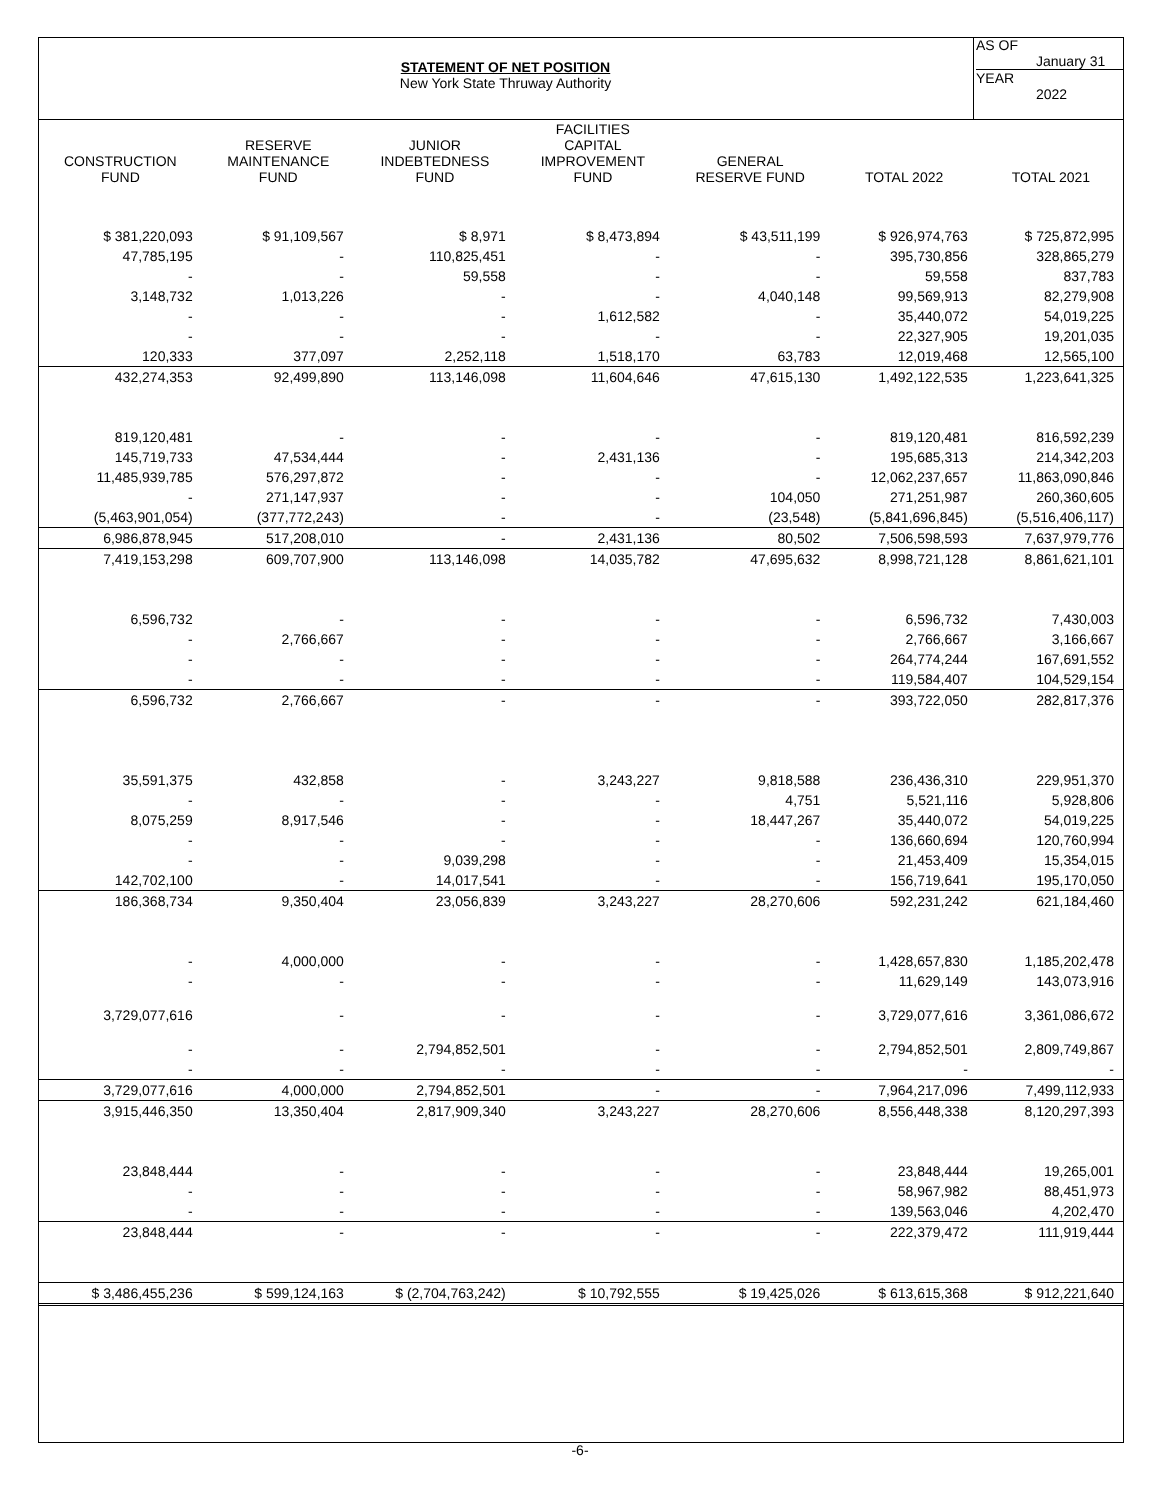STATEMENT OF NET POSITION
New York State Thruway Authority
AS OF
January 31
YEAR
2022
| CONSTRUCTION FUND | RESERVE MAINTENANCE FUND | JUNIOR INDEBTEDNESS FUND | FACILITIES CAPITAL IMPROVEMENT FUND | GENERAL RESERVE FUND | TOTAL 2022 | TOTAL 2021 |
| --- | --- | --- | --- | --- | --- | --- |
| $ 381,220,093 | $ 91,109,567 | $ 8,971 | $ 8,473,894 | $ 43,511,199 | $ 926,974,763 | $ 725,872,995 |
| 47,785,195 | - | 110,825,451 | - | - | 395,730,856 | 328,865,279 |
| - | - | 59,558 | - | - | 59,558 | 837,783 |
| 3,148,732 | 1,013,226 | - | - | 4,040,148 | 99,569,913 | 82,279,908 |
| - | - | - | 1,612,582 | - | 35,440,072 | 54,019,225 |
| - | - | - | - | - | 22,327,905 | 19,201,035 |
| 120,333 | 377,097 | 2,252,118 | 1,518,170 | 63,783 | 12,019,468 | 12,565,100 |
| 432,274,353 | 92,499,890 | 113,146,098 | 11,604,646 | 47,615,130 | 1,492,122,535 | 1,223,641,325 |
| 819,120,481 | - | - | - | - | 819,120,481 | 816,592,239 |
| 145,719,733 | 47,534,444 | - | 2,431,136 | - | 195,685,313 | 214,342,203 |
| 11,485,939,785 | 576,297,872 | - | - | - | 12,062,237,657 | 11,863,090,846 |
| - | 271,147,937 | - | - | 104,050 | 271,251,987 | 260,360,605 |
| (5,463,901,054) | (377,772,243) | - | - | (23,548) | (5,841,696,845) | (5,516,406,117) |
| 6,986,878,945 | 517,208,010 | - | 2,431,136 | 80,502 | 7,506,598,593 | 7,637,979,776 |
| 7,419,153,298 | 609,707,900 | 113,146,098 | 14,035,782 | 47,695,632 | 8,998,721,128 | 8,861,621,101 |
| 6,596,732 | - | - | - | - | 6,596,732 | 7,430,003 |
| - | 2,766,667 | - | - | - | 2,766,667 | 3,166,667 |
| - | - | - | - | - | 264,774,244 | 167,691,552 |
| - | - | - | - | - | 119,584,407 | 104,529,154 |
| 6,596,732 | 2,766,667 | - | - | - | 393,722,050 | 282,817,376 |
| 35,591,375 | 432,858 | - | 3,243,227 | 9,818,588 | 236,436,310 | 229,951,370 |
| - | - | - | - | 4,751 | 5,521,116 | 5,928,806 |
| 8,075,259 | 8,917,546 | - | - | 18,447,267 | 35,440,072 | 54,019,225 |
| - | - | - | - | - | 136,660,694 | 120,760,994 |
| - | - | 9,039,298 | - | - | 21,453,409 | 15,354,015 |
| 142,702,100 | - | 14,017,541 | - | - | 156,719,641 | 195,170,050 |
| 186,368,734 | 9,350,404 | 23,056,839 | 3,243,227 | 28,270,606 | 592,231,242 | 621,184,460 |
| - | 4,000,000 | - | - | - | 1,428,657,830 | 1,185,202,478 |
| - | - | - | - | - | 11,629,149 | 143,073,916 |
| 3,729,077,616 | - | - | - | - | 3,729,077,616 | 3,361,086,672 |
| - | - | 2,794,852,501 | - | - | 2,794,852,501 | 2,809,749,867 |
| - | - | - | - | - | - | - |
| 3,729,077,616 | 4,000,000 | 2,794,852,501 | - | - | 7,964,217,096 | 7,499,112,933 |
| 3,915,446,350 | 13,350,404 | 2,817,909,340 | 3,243,227 | 28,270,606 | 8,556,448,338 | 8,120,297,393 |
| 23,848,444 | - | - | - | - | 23,848,444 | 19,265,001 |
| - | - | - | - | - | 58,967,982 | 88,451,973 |
| - | - | - | - | - | 139,563,046 | 4,202,470 |
| 23,848,444 | - | - | - | - | 222,379,472 | 111,919,444 |
| $ 3,486,455,236 | $ 599,124,163 | $ (2,704,763,242) | $ 10,792,555 | $ 19,425,026 | $ 613,615,368 | $ 912,221,640 |
-6-